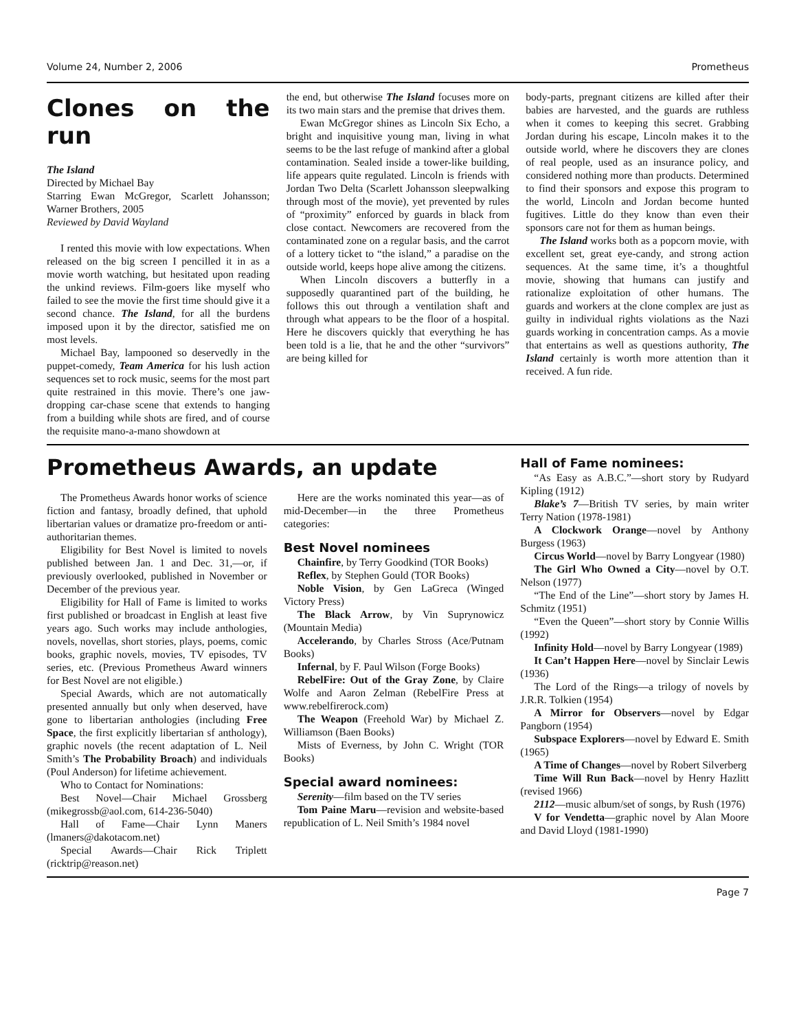Volume 24, Number 2, 2006 Prometheus
Clones on the run
The Island
Directed by Michael Bay
Starring Ewan McGregor, Scarlett Johansson; Warner Brothers, 2005
Reviewed by David Wayland
I rented this movie with low expectations. When released on the big screen I pencilled it in as a movie worth watching, but hesitated upon reading the unkind reviews. Film-goers like myself who failed to see the movie the first time should give it a second chance. The Island, for all the burdens imposed upon it by the director, satisfied me on most levels.
Michael Bay, lampooned so deservedly in the puppet-comedy, Team America for his lush action sequences set to rock music, seems for the most part quite restrained in this movie. There’s one jaw-dropping car-chase scene that extends to hanging from a building while shots are fired, and of course the requisite mano-a-mano showdown at
the end, but otherwise The Island focuses more on its two main stars and the premise that drives them.
Ewan McGregor shines as Lincoln Six Echo, a bright and inquisitive young man, living in what seems to be the last refuge of mankind after a global contamination. Sealed inside a tower-like building, life appears quite regulated. Lincoln is friends with Jordan Two Delta (Scarlett Johansson sleepwalking through most of the movie), yet prevented by rules of “proximity” enforced by guards in black from close contact. Newcomers are recovered from the contaminated zone on a regular basis, and the carrot of a lottery ticket to “the island,” a paradise on the outside world, keeps hope alive among the citizens.
When Lincoln discovers a butterfly in a supposedly quarantined part of the building, he follows this out through a ventilation shaft and through what appears to be the floor of a hospital. Here he discovers quickly that everything he has been told is a lie, that he and the other “survivors” are being killed for
body-parts, pregnant citizens are killed after their babies are harvested, and the guards are ruthless when it comes to keeping this secret. Grabbing Jordan during his escape, Lincoln makes it to the outside world, where he discovers they are clones of real people, used as an insurance policy, and considered nothing more than products. Determined to find their sponsors and expose this program to the world, Lincoln and Jordan become hunted fugitives. Little do they know than even their sponsors care not for them as human beings.
The Island works both as a popcorn movie, with excellent set, great eye-candy, and strong action sequences. At the same time, it’s a thoughtful movie, showing that humans can justify and rationalize exploitation of other humans. The guards and workers at the clone complex are just as guilty in individual rights violations as the Nazi guards working in concentration camps. As a movie that entertains as well as questions authority, The Island certainly is worth more attention than it received. A fun ride.
Prometheus Awards, an update
The Prometheus Awards honor works of science fiction and fantasy, broadly defined, that uphold libertarian values or dramatize pro-freedom or anti-authoritarian themes.
Eligibility for Best Novel is limited to novels published between Jan. 1 and Dec. 31,—or, if previously overlooked, published in November or December of the previous year.
Eligibility for Hall of Fame is limited to works first published or broadcast in English at least five years ago. Such works may include anthologies, novels, novellas, short stories, plays, poems, comic books, graphic novels, movies, TV episodes, TV series, etc. (Previous Prometheus Award winners for Best Novel are not eligible.)
Special Awards, which are not automatically presented annually but only when deserved, have gone to libertarian anthologies (including Free Space, the first explicitly libertarian sf anthology), graphic novels (the recent adaptation of L. Neil Smith’s The Probability Broach) and individuals (Poul Anderson) for lifetime achievement.
Who to Contact for Nominations:
Best Novel—Chair Michael Grossberg (mikegrossb@aol.com, 614-236-5040)
Hall of Fame—Chair Lynn Maners (lmaners@dakotacom.net)
Special Awards—Chair Rick Triplett (ricktrip@reason.net)
Here are the works nominated this year—as of mid-December—in the three Prometheus categories:
Best Novel nominees
Chainfire, by Terry Goodkind (TOR Books)
Reflex, by Stephen Gould (TOR Books)
Noble Vision, by Gen LaGreca (Winged Victory Press)
The Black Arrow, by Vin Suprynowicz (Mountain Media)
Accelerando, by Charles Stross (Ace/Putnam Books)
Infernal, by F. Paul Wilson (Forge Books)
RebelFire: Out of the Gray Zone, by Claire Wolfe and Aaron Zelman (RebelFire Press at www.rebelfirerock.com)
The Weapon (Freehold War) by Michael Z. Williamson (Baen Books)
Mists of Everness, by John C. Wright (TOR Books)
Special award nominees:
Serenity—film based on the TV series
Tom Paine Maru—revision and website-based republication of L. Neil Smith’s 1984 novel
Hall of Fame nominees:
“As Easy as A.B.C.”—short story by Rudyard Kipling (1912)
Blake’s 7—British TV series, by main writer Terry Nation (1978-1981)
A Clockwork Orange—novel by Anthony Burgess (1963)
Circus World—novel by Barry Longyear (1980)
The Girl Who Owned a City—novel by O.T. Nelson (1977)
“The End of the Line”—short story by James H. Schmitz (1951)
“Even the Queen”—short story by Connie Willis (1992)
Infinity Hold—novel by Barry Longyear (1989)
It Can’t Happen Here—novel by Sinclair Lewis (1936)
The Lord of the Rings—a trilogy of novels by J.R.R. Tolkien (1954)
A Mirror for Observers—novel by Edgar Pangborn (1954)
Subspace Explorers—novel by Edward E. Smith (1965)
A Time of Changes—novel by Robert Silverberg
Time Will Run Back—novel by Henry Hazlitt (revised 1966)
2112—music album/set of songs, by Rush (1976)
V for Vendetta—graphic novel by Alan Moore and David Lloyd (1981-1990)
Page 7